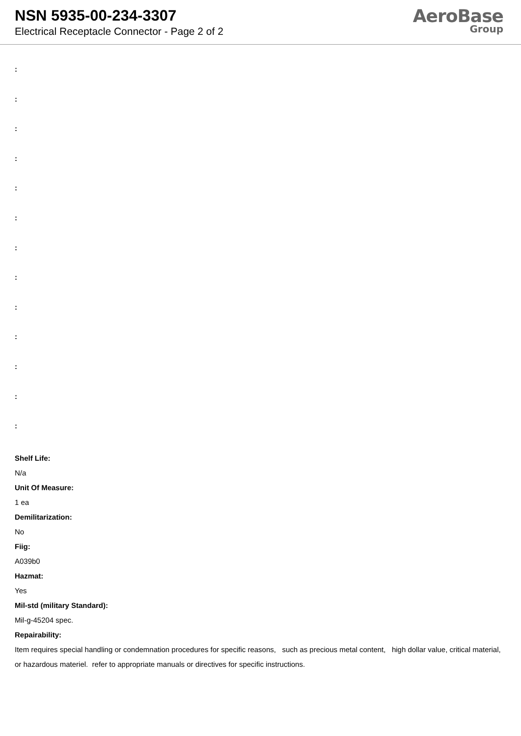NSN 5935-00-234-3307
Electrical Receptacle Connector - Page 2 of 2
AeroBase
Group
:
:
:
:
:
:
:
:
:
:
:
:
:
Shelf Life:
N/a
Unit Of Measure:
1 ea
Demilitarization:
No
Fiig:
A039b0
Hazmat:
Yes
Mil-std (military Standard):
Mil-g-45204 spec.
Repairability:
Item requires special handling or condemnation procedures for specific reasons, such as precious metal content, high dollar value, critical material, or hazardous materiel. refer to appropriate manuals or directives for specific instructions.